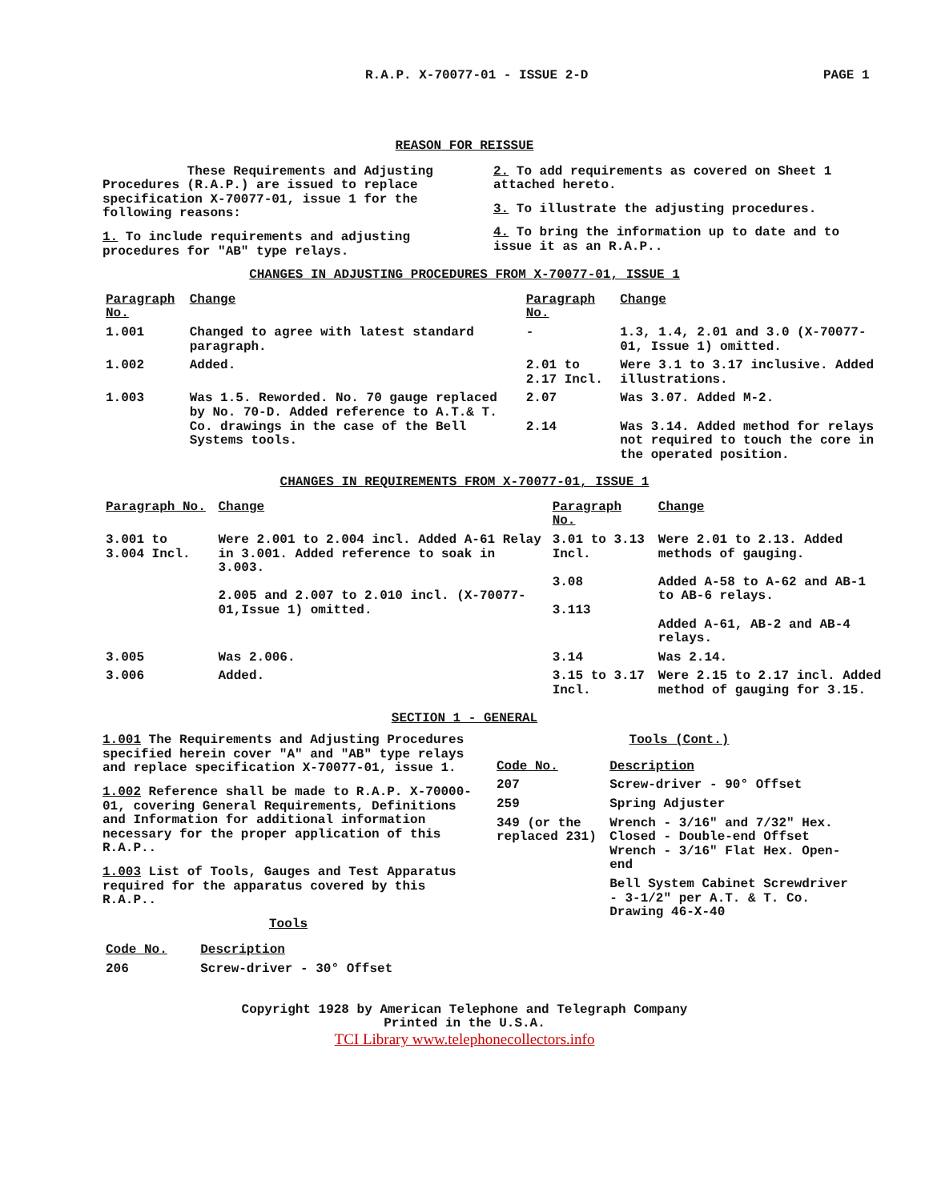R.A.P. X-70077-01 - ISSUE 2-D PAGE 1
REASON FOR REISSUE
These Requirements and Adjusting Procedures (R.A.P.) are issued to replace specification X-70077-01, issue 1 for the following reasons:
1. To include requirements and adjusting procedures for "AB" type relays.
2. To add requirements as covered on Sheet 1 attached hereto.
3. To illustrate the adjusting procedures.
4. To bring the information up to date and to issue it as an R.A.P..
CHANGES IN ADJUSTING PROCEDURES FROM X-70077-01, ISSUE 1
| Paragraph No. | Change | Paragraph No. | Change |
| --- | --- | --- | --- |
| 1.001 | Changed to agree with latest standard paragraph. | - | 1.3, 1.4, 2.01 and 3.0 (X-70077-01, Issue 1) omitted. |
| 1.002 | Added. | 2.01 to 2.17 Incl. | Were 3.1 to 3.17 inclusive. Added illustrations. |
| 1.003 | Was 1.5. Reworded. No. 70 gauge replaced by No. 70-D. Added reference to A.T.& T. Co. drawings in the case of the Bell Systems tools. | 2.07 2.14 | Was 3.07. Added M-2. Was 3.14. Added method for relays not required to touch the core in the operated position. |
CHANGES IN REQUIREMENTS FROM X-70077-01, ISSUE 1
| Paragraph No. | Change | Paragraph No. | Change |
| --- | --- | --- | --- |
| 3.001 to 3.004 Incl. | Were 2.001 to 2.004 incl. Added A-61 Relay in 3.001. Added reference to soak in 3.003. 2.005 and 2.007 to 2.010 incl. (X-70077-01,Issue 1) omitted. | 3.01 to 3.13 Incl. 3.08 3.113 | Were 2.01 to 2.13. Added methods of gauging. Added A-58 to A-62 and AB-1 to AB-6 relays. Added A-61, AB-2 and AB-4 relays. |
| 3.005 | Was 2.006. | 3.14 | Was 2.14. |
| 3.006 | Added. | 3.15 to 3.17 Incl. | Were 2.15 to 2.17 incl. Added method of gauging for 3.15. |
SECTION 1 - GENERAL
1.001 The Requirements and Adjusting Procedures specified herein cover "A" and "AB" type relays and replace specification X-70077-01, issue 1.
1.002 Reference shall be made to R.A.P. X-70000-01, covering General Requirements, Definitions and Information for additional information necessary for the proper application of this R.A.P..
1.003 List of Tools, Gauges and Test Apparatus required for the apparatus covered by this R.A.P..
Tools
| Code No. | Description |
| --- | --- |
| 206 | Screw-driver - 30° Offset |
Tools (Cont.)
| Code No. | Description |
| --- | --- |
| 207 | Screw-driver - 90° Offset |
| 259 | Spring Adjuster |
| 349 (or the replaced 231) | Wrench - 3/16" and 7/32" Hex. Closed - Double-end Offset Wrench - 3/16" Flat Hex. Open-end |
| | Bell System Cabinet Screwdriver - 3-1/2" per A.T. & T. Co. Drawing 46-X-40 |
Copyright 1928 by American Telephone and Telegraph Company
Printed in the U.S.A.
TCI Library www.telephonecollectors.info